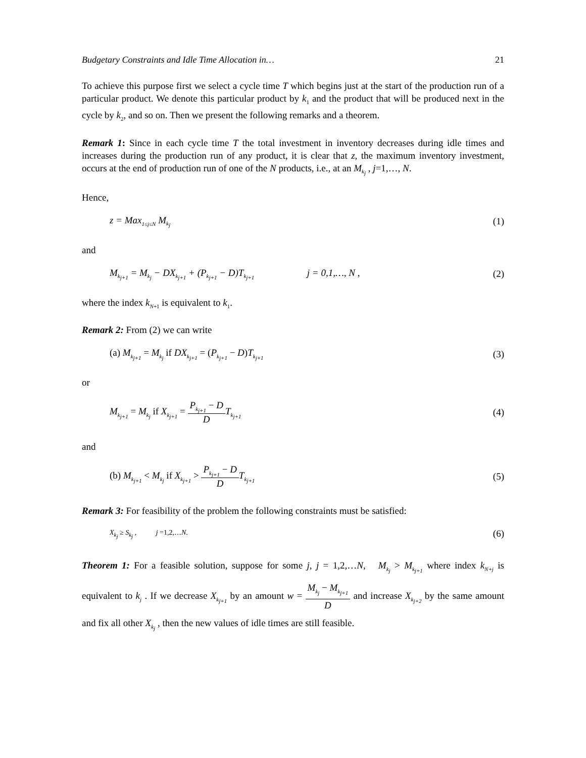Budgetary Constraints and Idle Time Allocation in… 21
To achieve this purpose first we select a cycle time T which begins just at the start of the production run of a particular product. We denote this particular product by k<sub>1</sub> and the product that will be produced next in the cycle by k<sub>2</sub>, and so on. Then we present the following remarks and a theorem.
Remark 1: Since in each cycle time T the total investment in inventory decreases during idle times and increases during the production run of any product, it is clear that z, the maximum inventory investment, occurs at the end of production run of one of the N products, i.e., at an M<sub>k<sub>j</sub></sub> , j=1,…, N.
Hence,
z = Max<sub>1≤j≤N</sub> M<sub>k<sub>j</sub></sub> (1)
and
M<sub>k<sub>j+1</sub></sub> = M<sub>k<sub>j</sub></sub> − DX<sub>k<sub>j+1</sub></sub> + (P<sub>k<sub>j+1</sub></sub> − D)T<sub>k<sub>j+1</sub></sub> j = 0,1,…, N , (2)
where the index k<sub>N+1</sub> is equivalent to k<sub>1</sub>.
Remark 2: From (2) we can write
(a) M<sub>k<sub>j+1</sub></sub> = M<sub>k<sub>j</sub></sub> if DX<sub>k<sub>j+1</sub></sub> = (P<sub>k<sub>j+1</sub></sub> − D)T<sub>k<sub>j+1</sub></sub> (3)
or
M<sub>k<sub>j+1</sub></sub> = M<sub>k<sub>j</sub></sub> if X<sub>k<sub>j+1</sub></sub> = P<sub>k<sub>j+1</sub></sub> − D D T<sub>k<sub>j+1</sub></sub> (4)
and
(b) M<sub>k<sub>j+1</sub></sub> < M<sub>k<sub>j</sub></sub> if X<sub>k<sub>j+1</sub></sub> > P<sub>k<sub>j+1</sub></sub> − D D T<sub>k<sub>j+1</sub></sub> (5)
Remark 3: For feasibility of the problem the following constraints must be satisfied:
X<sub>k<sub>j</sub></sub> ≥ S<sub>k<sub>j</sub></sub> , j =1,2,…N. (6)
Theorem 1: For a feasible solution, suppose for some j, j = 1,2,…N, M<sub>k<sub>j</sub></sub> > M<sub>k<sub>j+1</sub></sub> where index k<sub>N+j</sub> is equivalent to k<sub>j</sub> . If we decrease X<sub>k<sub>j+1</sub></sub> by an amount w = M<sub>k<sub>j</sub></sub> − M<sub>k<sub>j+1</sub></sub> D and increase X<sub>k<sub>j+2</sub></sub> by the same amount and fix all other X<sub>k<sub>j</sub></sub> , then the new values of idle times are still feasible.